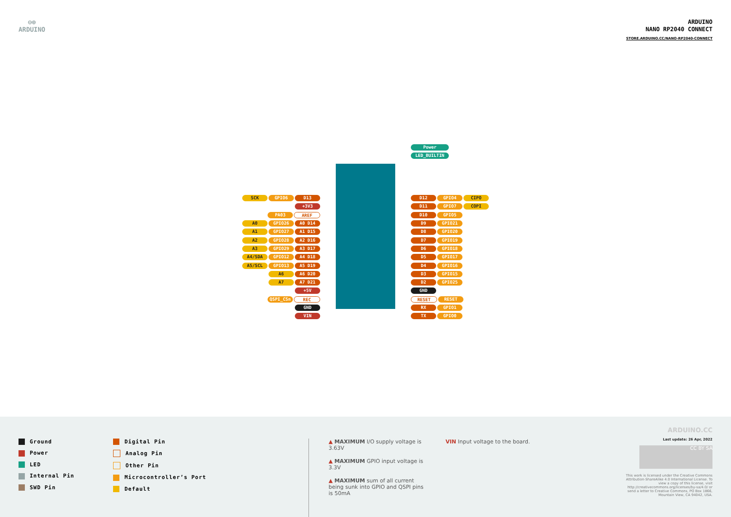⊖⊕
ARDUINO
ARDUINO
NANO RP2040 CONNECT
STORE.ARDUINO.CC/NANO-RP2040-CONNECT
Power
LED_BUILTIN
SCK GPIO6 D13
+3V3
PA03 AREF
A0 GPIO26 A0 D14
A1 GPIO27 A1 D15
A2 GPIO28 A2 D16
A3 GPIO29 A3 D17
A4/SDA GPIO12 A4 D18
A5/SCL GPIO13 A5 D19
A6 A6 D20
A7 A7 D21
+5V
QSPI_CSn REC
GND
VIN
D12 GPIO4 CIPO
D11 GPIO7 COPI
D10 GPIO5
D9 GPIO21
D8 GPIO20
D7 GPIO19
D6 GPIO18
D5 GPIO17
D4 GPIO16
D3 GPIO15
D2 GPIO25
GND
RESET RESET
RX GPIO1
TX GPIO0
Ground
Power
LED
Internal Pin
SWD Pin
Digital Pin
Analog Pin
Other Pin
Microcontroller’s Port
Default
▲ MAXIMUM I/O supply voltage is 3.63V
▲ MAXIMUM GPIO input voltage is 3.3V
▲ MAXIMUM sum of all current being sunk into GPIO and QSPI pins is 50mA
VIN Input voltage to the board.
ARDUINO.CC
Last update: 26 Apr, 2022
CC BY SA
This work is licensed under the Creative Commons Attribution-ShareAlike 4.0 International License. To view a copy of this license, visit http://creativecommons.org/licenses/by-sa/4.0/ or send a letter to Creative Commons, PO Box 1866, Mountain View, CA 94042, USA.